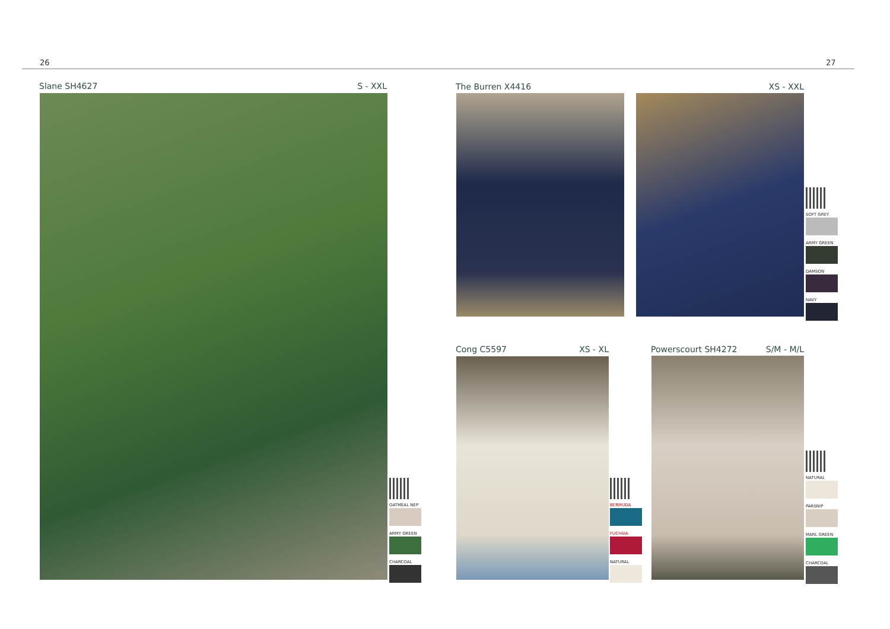26 27
Slane SH4627 S - XXL
OATMEAL NEP
ARMY GREEN
CHARCOAL
The Burren X4416 XS - XXL
SOFT GREY
ARMY GREEN
DAMSON
NAVY
Cong C5597 XS - XL
BERMUDA
FUCHSIA
NATURAL
Powerscourt SH4272 S/M - M/L
NATURAL
PARSNIP
MARL GREEN
CHARCOAL